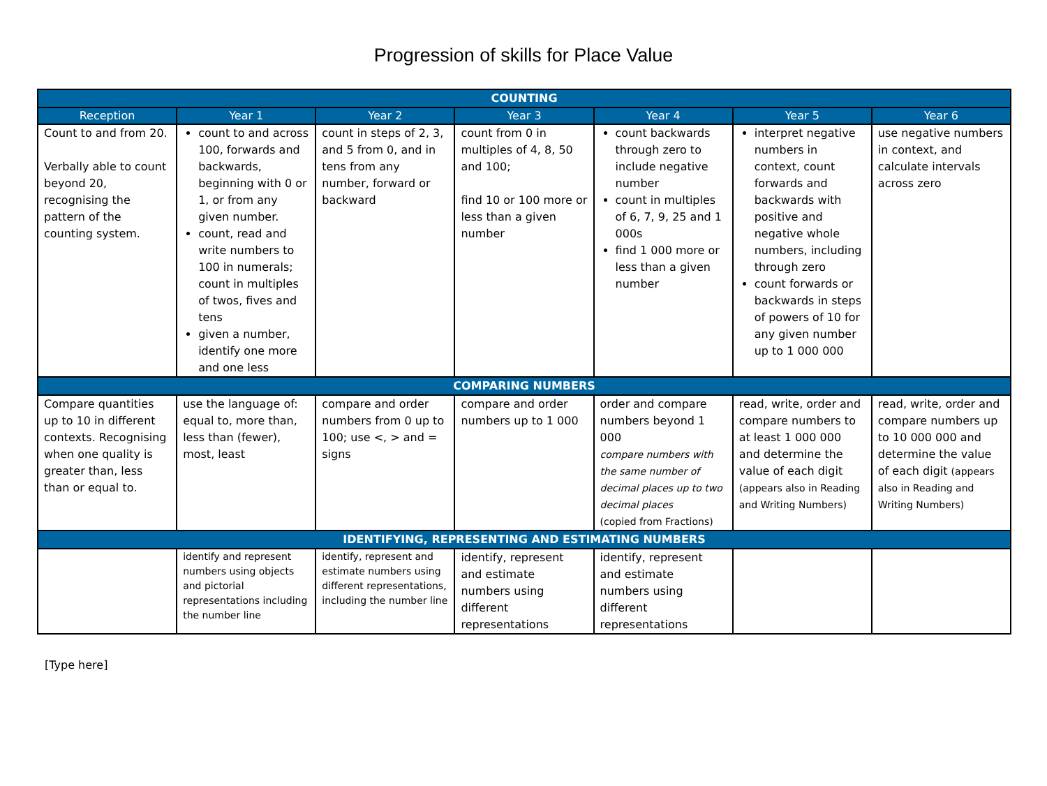Progression of skills for Place Value
| COUNTING | | | | | | |
| Reception | Year 1 | Year 2 | Year 3 | Year 4 | Year 5 | Year 6 |
| Count to and from 20. Verbally able to count beyond 20, recognising the pattern of the counting system. | count to and across 100, forwards and backwards, beginning with 0 or 1, or from any given number. count, read and write numbers to 100 in numerals; count in multiples of twos, fives and tens given a number, identify one more and one less | count in steps of 2, 3, and 5 from 0, and in tens from any number, forward or backward | count from 0 in multiples of 4, 8, 50 and 100; find 10 or 100 more or less than a given number | count backwards through zero to include negative number count in multiples of 6, 7, 9, 25 and 1 000s find 1 000 more or less than a given number | interpret negative numbers in context, count forwards and backwards with positive and negative whole numbers, including through zero count forwards or backwards in steps of powers of 10 for any given number up to 1 000 000 | use negative numbers in context, and calculate intervals across zero |
| COMPARING NUMBERS | | | | | | |
| Compare quantities up to 10 in different contexts. Recognising when one quality is greater than, less than or equal to. | use the language of: equal to, more than, less than (fewer), most, least | compare and order numbers from 0 up to 100; use <, > and = signs | compare and order numbers up to 1 000 | order and compare numbers beyond 1 000 compare numbers with the same number of decimal places up to two decimal places (copied from Fractions) | read, write, order and compare numbers to at least 1 000 000 and determine the value of each digit (appears also in Reading and Writing Numbers) | read, write, order and compare numbers up to 10 000 000 and determine the value of each digit (appears also in Reading and Writing Numbers) |
| IDENTIFYING, REPRESENTING AND ESTIMATING NUMBERS | | | | | | |
| | identify and represent numbers using objects and pictorial representations including the number line | identify, represent and estimate numbers using different representations, including the number line | identify, represent and estimate numbers using different representations | identify, represent and estimate numbers using different representations | | |
[Type here]